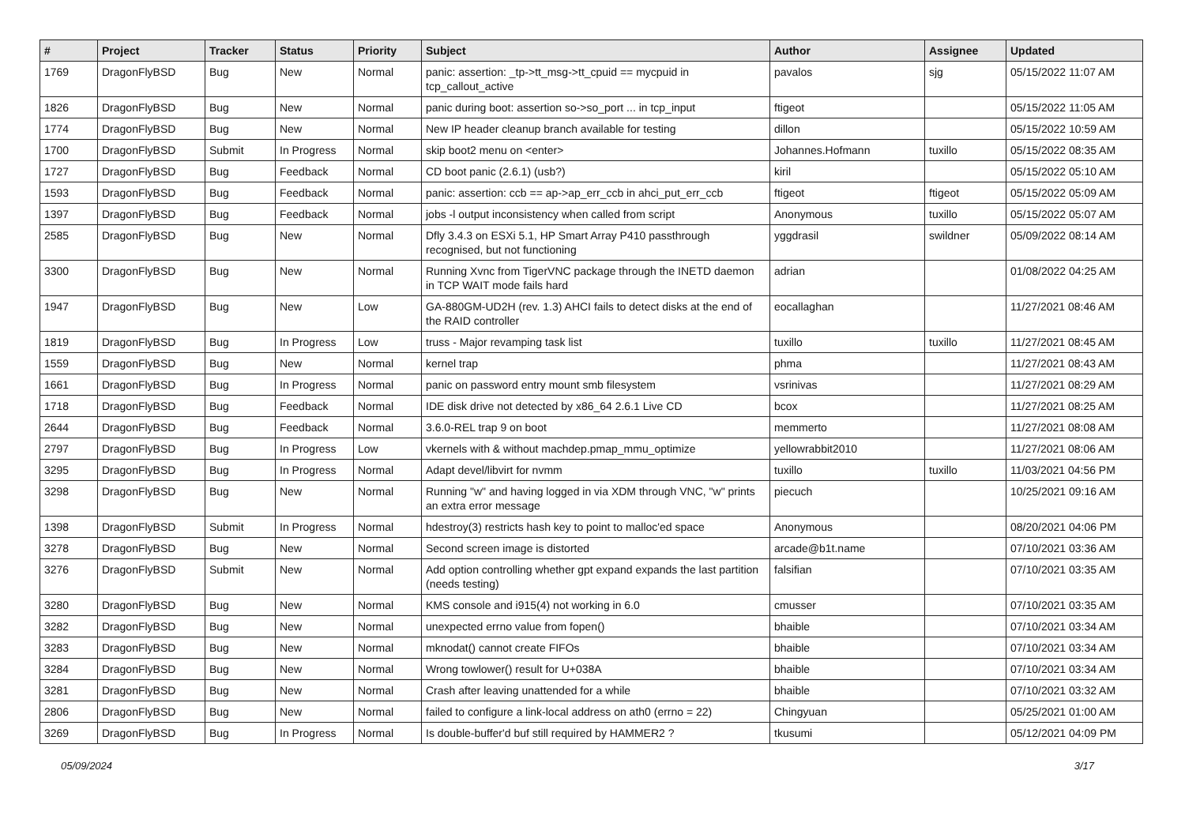| # | Project | Tracker | Status | Priority | Subject | Author | Assignee | Updated |
| --- | --- | --- | --- | --- | --- | --- | --- | --- |
| 1769 | DragonFlyBSD | Bug | New | Normal | panic: assertion: _tp->tt_msg->tt_cpuid == mycpuid in tcp_callout_active | pavalos | sjg | 05/15/2022 11:07 AM |
| 1826 | DragonFlyBSD | Bug | New | Normal | panic during boot: assertion so->so_port ... in tcp_input | ftigeot | | 05/15/2022 11:05 AM |
| 1774 | DragonFlyBSD | Bug | New | Normal | New IP header cleanup branch available for testing | dillon | | 05/15/2022 10:59 AM |
| 1700 | DragonFlyBSD | Submit | In Progress | Normal | skip boot2 menu on <enter> | Johannes.Hofmann | tuxillo | 05/15/2022 08:35 AM |
| 1727 | DragonFlyBSD | Bug | Feedback | Normal | CD boot panic (2.6.1) (usb?) | kiril | | 05/15/2022 05:10 AM |
| 1593 | DragonFlyBSD | Bug | Feedback | Normal | panic: assertion: ccb == ap->ap_err_ccb in ahci_put_err_ccb | ftigeot | ftigeot | 05/15/2022 05:09 AM |
| 1397 | DragonFlyBSD | Bug | Feedback | Normal | jobs -l output inconsistency when called from script | Anonymous | tuxillo | 05/15/2022 05:07 AM |
| 2585 | DragonFlyBSD | Bug | New | Normal | Dfly 3.4.3 on ESXi 5.1, HP Smart Array P410 passthrough recognised, but not functioning | yggdrasil | swildner | 05/09/2022 08:14 AM |
| 3300 | DragonFlyBSD | Bug | New | Normal | Running Xvnc from TigerVNC package through the INETD daemon in TCP WAIT mode fails hard | adrian | | 01/08/2022 04:25 AM |
| 1947 | DragonFlyBSD | Bug | New | Low | GA-880GM-UD2H (rev. 1.3) AHCI fails to detect disks at the end of the RAID controller | eocallaghan | | 11/27/2021 08:46 AM |
| 1819 | DragonFlyBSD | Bug | In Progress | Low | truss - Major revamping task list | tuxillo | tuxillo | 11/27/2021 08:45 AM |
| 1559 | DragonFlyBSD | Bug | New | Normal | kernel trap | phma | | 11/27/2021 08:43 AM |
| 1661 | DragonFlyBSD | Bug | In Progress | Normal | panic on password entry mount smb filesystem | vsrinivas | | 11/27/2021 08:29 AM |
| 1718 | DragonFlyBSD | Bug | Feedback | Normal | IDE disk drive not detected by x86_64 2.6.1 Live CD | bcox | | 11/27/2021 08:25 AM |
| 2644 | DragonFlyBSD | Bug | Feedback | Normal | 3.6.0-REL trap 9 on boot | memmerto | | 11/27/2021 08:08 AM |
| 2797 | DragonFlyBSD | Bug | In Progress | Low | vkernels with & without machdep.pmap_mmu_optimize | yellowrabbit2010 | | 11/27/2021 08:06 AM |
| 3295 | DragonFlyBSD | Bug | In Progress | Normal | Adapt devel/libvirt for nvmm | tuxillo | tuxillo | 11/03/2021 04:56 PM |
| 3298 | DragonFlyBSD | Bug | New | Normal | Running "w" and having logged in via XDM through VNC, "w" prints an extra error message | piecuch | | 10/25/2021 09:16 AM |
| 1398 | DragonFlyBSD | Submit | In Progress | Normal | hdestroy(3) restricts hash key to point to malloc'ed space | Anonymous | | 08/20/2021 04:06 PM |
| 3278 | DragonFlyBSD | Bug | New | Normal | Second screen image is distorted | arcade@b1t.name | | 07/10/2021 03:36 AM |
| 3276 | DragonFlyBSD | Submit | New | Normal | Add option controlling whether gpt expand expands the last partition (needs testing) | falsifian | | 07/10/2021 03:35 AM |
| 3280 | DragonFlyBSD | Bug | New | Normal | KMS console and i915(4) not working in 6.0 | cmusser | | 07/10/2021 03:35 AM |
| 3282 | DragonFlyBSD | Bug | New | Normal | unexpected errno value from fopen() | bhaible | | 07/10/2021 03:34 AM |
| 3283 | DragonFlyBSD | Bug | New | Normal | mknodat() cannot create FIFOs | bhaible | | 07/10/2021 03:34 AM |
| 3284 | DragonFlyBSD | Bug | New | Normal | Wrong towlower() result for U+038A | bhaible | | 07/10/2021 03:34 AM |
| 3281 | DragonFlyBSD | Bug | New | Normal | Crash after leaving unattended for a while | bhaible | | 07/10/2021 03:32 AM |
| 2806 | DragonFlyBSD | Bug | New | Normal | failed to configure a link-local address on ath0 (errno = 22) | Chingyuan | | 05/25/2021 01:00 AM |
| 3269 | DragonFlyBSD | Bug | In Progress | Normal | Is double-buffer'd buf still required by HAMMER2 ? | tkusumi | | 05/12/2021 04:09 PM |
05/09/2024 3/17